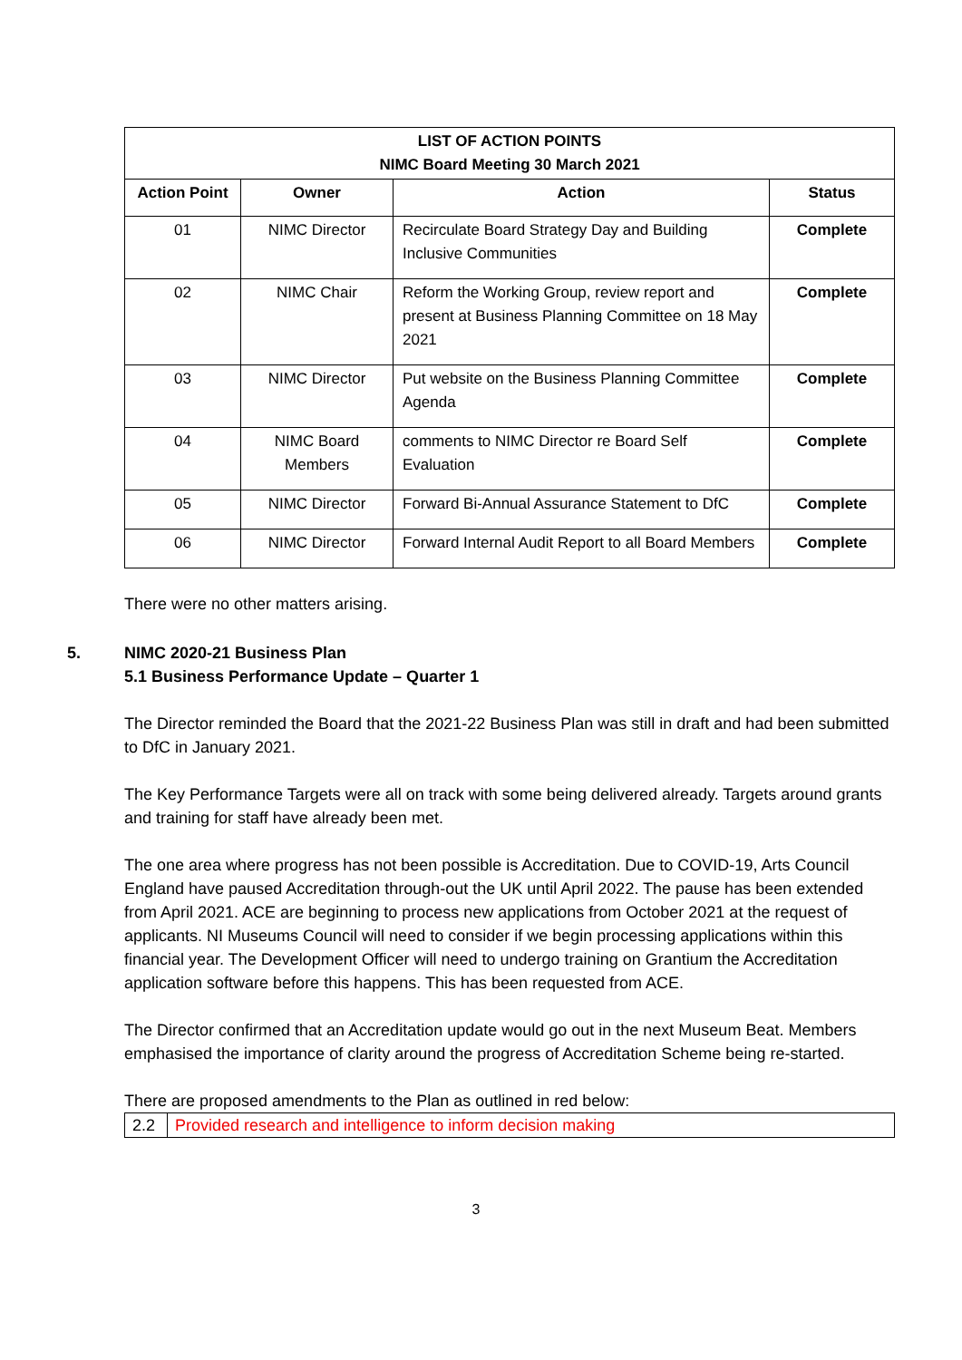| LIST OF ACTION POINTS NIMC Board Meeting 30 March 2021 | | | |
| --- | --- | --- | --- |
| Action Point | Owner | Action | Status |
| 01 | NIMC Director | Recirculate Board Strategy Day and Building Inclusive Communities | Complete |
| 02 | NIMC Chair | Reform the Working Group, review report and present at Business Planning Committee on 18 May 2021 | Complete |
| 03 | NIMC Director | Put website on the Business Planning Committee Agenda | Complete |
| 04 | NIMC Board Members | comments to NIMC Director re Board Self Evaluation | Complete |
| 05 | NIMC Director | Forward Bi-Annual Assurance Statement to DfC | Complete |
| 06 | NIMC Director | Forward Internal Audit Report to all Board Members | Complete |
There were no other matters arising.
5. NIMC 2020-21 Business Plan
5.1 Business Performance Update – Quarter 1
The Director reminded the Board that the 2021-22 Business Plan was still in draft and had been submitted to DfC in January 2021.
The Key Performance Targets were all on track with some being delivered already. Targets around grants and training for staff have already been met.
The one area where progress has not been possible is Accreditation. Due to COVID-19, Arts Council England have paused Accreditation through-out the UK until April 2022. The pause has been extended from April 2021. ACE are beginning to process new applications from October 2021 at the request of applicants. NI Museums Council will need to consider if we begin processing applications within this financial year. The Development Officer will need to undergo training on Grantium the Accreditation application software before this happens. This has been requested from ACE.
The Director confirmed that an Accreditation update would go out in the next Museum Beat. Members emphasised the importance of clarity around the progress of Accreditation Scheme being re-started.
There are proposed amendments to the Plan as outlined in red below:
| 2.2 | Provided research and intelligence to inform decision making |
3